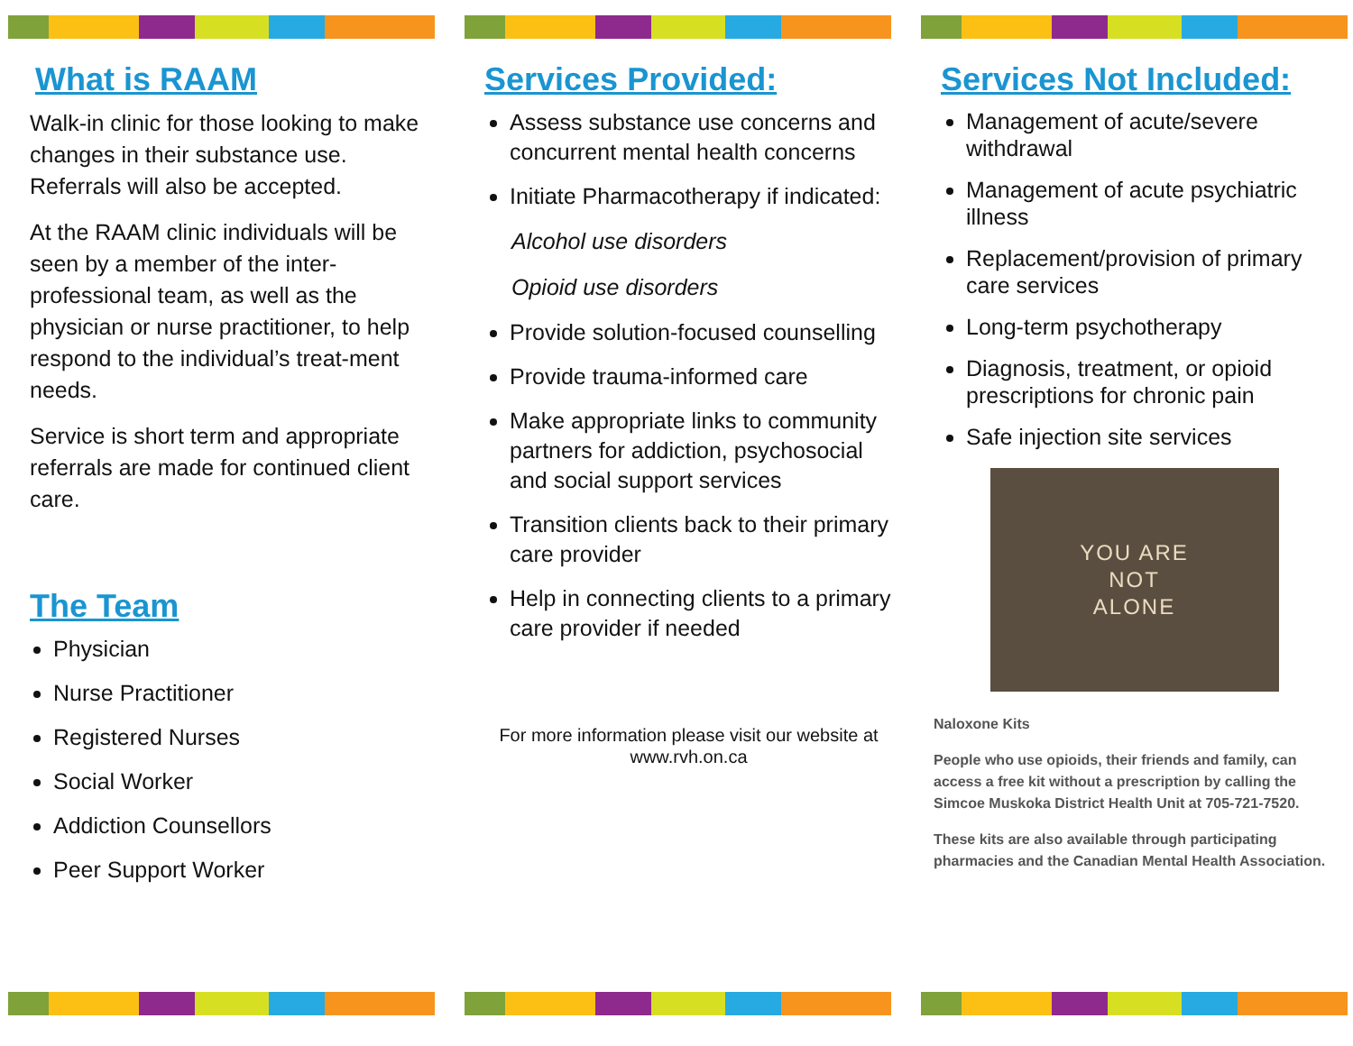What is RAAM
Walk-in clinic for those looking to make changes in their substance use. Referrals will also be accepted.
At the RAAM clinic individuals will be seen by a member of the inter-professional team, as well as the physician or nurse practitioner, to help respond to the individual’s treat-ment needs.
Service is short term and appropriate referrals are made for continued client care.
The Team
Physician
Nurse Practitioner
Registered Nurses
Social Worker
Addiction Counsellors
Peer Support Worker
Services Provided:
Assess substance use concerns and concurrent mental health concerns
Initiate Pharmacotherapy if indicated:
Alcohol use disorders
Opioid use disorders
Provide solution-focused counselling
Provide trauma-informed care
Make appropriate links to community partners for addiction, psychosocial and social support services
Transition clients back to their primary care provider
Help in connecting clients to a primary care provider if needed
For more information please visit our website at www.rvh.on.ca
Services Not Included:
Management of acute/severe withdrawal
Management of acute psychiatric illness
Replacement/provision of primary care services
Long-term psychotherapy
Diagnosis, treatment, or opioid prescriptions for chronic pain
Safe injection site services
YOU ARE
NOT
ALONE
Naloxone Kits
People who use opioids, their friends and family, can access a free kit without a prescription by calling the Simcoe Muskoka District Health Unit at 705-721-7520.
These kits are also available through participating pharmacies and the Canadian Mental Health Association.